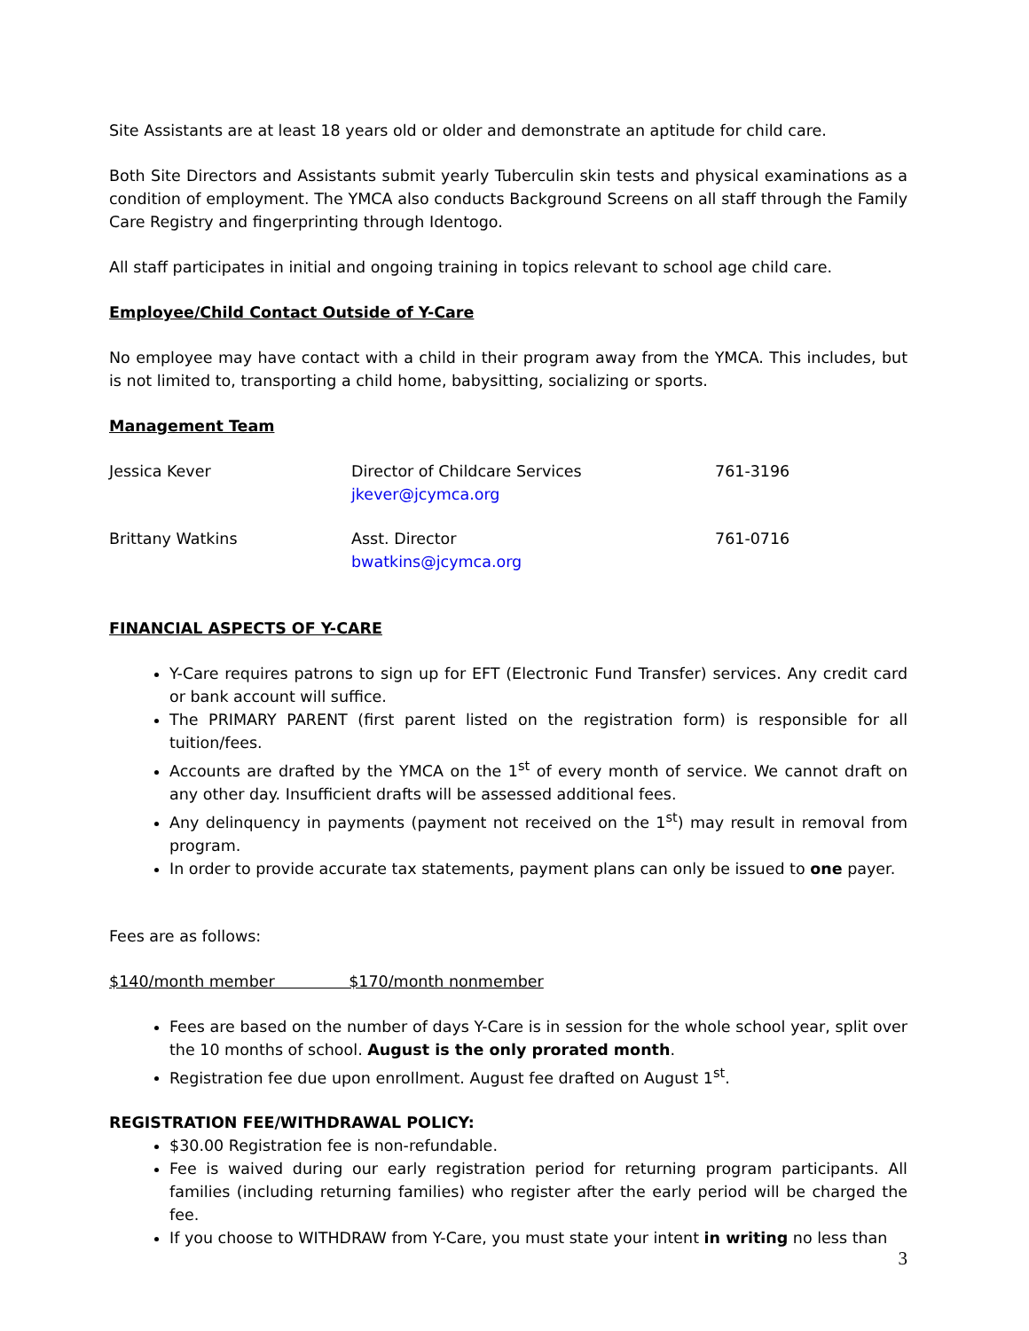Site Assistants are at least 18 years old or older and demonstrate an aptitude for child care.
Both Site Directors and Assistants submit yearly Tuberculin skin tests and physical examinations as a condition of employment. The YMCA also conducts Background Screens on all staff through the Family Care Registry and fingerprinting through Identogo.
All staff participates in initial and ongoing training in topics relevant to school age child care.
Employee/Child Contact Outside of Y-Care
No employee may have contact with a child in their program away from the YMCA. This includes, but is not limited to, transporting a child home, babysitting, socializing or sports.
Management Team
| Jessica Kever | Director of Childcare Services jkever@jcymca.org | 761-3196 |
| Brittany Watkins | Asst. Director bwatkins@jcymca.org | 761-0716 |
FINANCIAL ASPECTS OF Y-CARE
Y-Care requires patrons to sign up for EFT (Electronic Fund Transfer) services. Any credit card or bank account will suffice.
The PRIMARY PARENT (first parent listed on the registration form) is responsible for all tuition/fees.
Accounts are drafted by the YMCA on the 1<sup>st</sup> of every month of service. We cannot draft on any other day. Insufficient drafts will be assessed additional fees.
Any delinquency in payments (payment not received on the 1<sup>st</sup>) may result in removal from program.
In order to provide accurate tax statements, payment plans can only be issued to one payer.
Fees are as follows:
$140/month member $170/month nonmember
Fees are based on the number of days Y-Care is in session for the whole school year, split over the 10 months of school. August is the only prorated month.
Registration fee due upon enrollment. August fee drafted on August 1<sup>st</sup>.
REGISTRATION FEE/WITHDRAWAL POLICY:
$30.00 Registration fee is non-refundable.
Fee is waived during our early registration period for returning program participants. All families (including returning families) who register after the early period will be charged the fee.
If you choose to WITHDRAW from Y-Care, you must state your intent in writing no less than
3